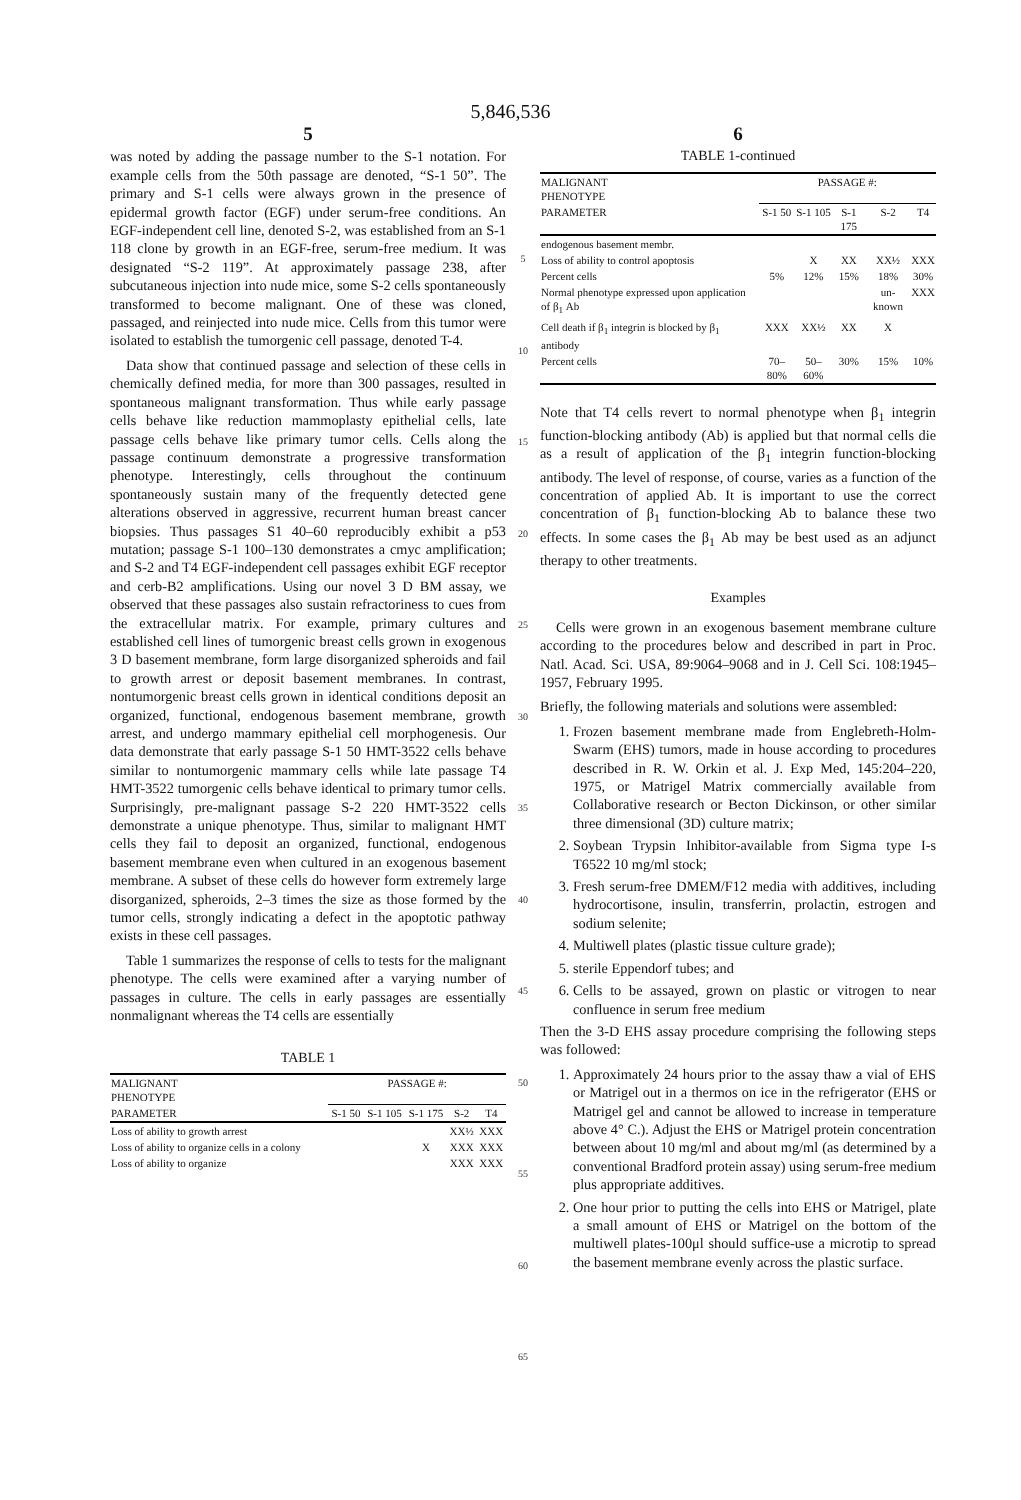5,846,536
5
was noted by adding the passage number to the S-1 notation. For example cells from the 50th passage are denoted, “S-1 50”. The primary and S-1 cells were always grown in the presence of epidermal growth factor (EGF) under serum-free conditions. An EGF-independent cell line, denoted S-2, was established from an S-1 118 clone by growth in an EGF-free, serum-free medium. It was designated “S-2 119”. At approximately passage 238, after subcutaneous injection into nude mice, some S-2 cells spontaneously transformed to become malignant. One of these was cloned, passaged, and reinjected into nude mice. Cells from this tumor were isolated to establish the tumorgenic cell passage, denoted T-4.
Data show that continued passage and selection of these cells in chemically defined media, for more than 300 passages, resulted in spontaneous malignant transformation. Thus while early passage cells behave like reduction mammoplasty epithelial cells, late passage cells behave like primary tumor cells. Cells along the passage continuum demonstrate a progressive transformation phenotype. Interestingly, cells throughout the continuum spontaneously sustain many of the frequently detected gene alterations observed in aggressive, recurrent human breast cancer biopsies. Thus passages S1 40–60 reproducibly exhibit a p53 mutation; passage S-1 100–130 demonstrates a cmyc amplification; and S-2 and T4 EGF-independent cell passages exhibit EGF receptor and cerb-B2 amplifications. Using our novel 3 D BM assay, we observed that these passages also sustain refractoriness to cues from the extracellular matrix. For example, primary cultures and established cell lines of tumorgenic breast cells grown in exogenous 3 D basement membrane, form large disorganized spheroids and fail to growth arrest or deposit basement membranes. In contrast, nontumorgenic breast cells grown in identical conditions deposit an organized, functional, endogenous basement membrane, growth arrest, and undergo mammary epithelial cell morphogenesis. Our data demonstrate that early passage S-1 50 HMT-3522 cells behave similar to nontumorgenic mammary cells while late passage T4 HMT-3522 tumorgenic cells behave identical to primary tumor cells. Surprisingly, pre-malignant passage S-2 220 HMT-3522 cells demonstrate a unique phenotype. Thus, similar to malignant HMT cells they fail to deposit an organized, functional, endogenous basement membrane even when cultured in an exogenous basement membrane. A subset of these cells do however form extremely large disorganized, spheroids, 2–3 times the size as those formed by the tumor cells, strongly indicating a defect in the apoptotic pathway exists in these cell passages.
Table 1 summarizes the response of cells to tests for the malignant phenotype. The cells were examined after a varying number of passages in culture. The cells in early passages are essentially nonmalignant whereas the T4 cells are essentially
TABLE 1
| MALIGNANT PHENOTYPE | PASSAGE #: | | | | |
| --- | --- | --- | --- | --- | --- |
| PARAMETER | S-1 50 | S-1 105 | S-1 175 | S-2 | T4 |
| Loss of ability to growth arrest | | | | XX½ | XXX |
| Loss of ability to organize cells in a colony | | | X | XXX | XXX |
| Loss of ability to organize | | | | XXX | XXX |
5
10
15
20
25
30
35
40
45
50
55
60
65
6
TABLE 1-continued
| MALIGNANT PHENOTYPE | PASSAGE #: | | | | |
| --- | --- | --- | --- | --- | --- |
| PARAMETER | S-1 50 | S-1 105 | S-1 175 | S-2 | T4 |
| endogenous basement membr. | | | | | |
| Loss of ability to control apoptosis | | X | XX | XX½ | XXX |
| Percent cells | 5% | 12% | 15% | 18% | 30% |
| Normal phenotype expressed upon application of β<sub>1</sub> Ab | | | | un-known | XXX |
| Cell death if β<sub>1</sub> integrin is blocked by β<sub>1</sub> antibody | XXX | XX½ | XX | X | |
| Percent cells | 70–80% | 50–60% | 30% | 15% | 10% |
Note that T4 cells revert to normal phenotype when β<sub>1</sub> integrin function-blocking antibody (Ab) is applied but that normal cells die as a result of application of the β<sub>1</sub> integrin function-blocking antibody. The level of response, of course, varies as a function of the concentration of applied Ab. It is important to use the correct concentration of β<sub>1</sub> function-blocking Ab to balance these two effects. In some cases the β<sub>1</sub> Ab may be best used as an adjunct therapy to other treatments.
Examples
Cells were grown in an exogenous basement membrane culture according to the procedures below and described in part in Proc. Natl. Acad. Sci. USA, 89:9064–9068 and in J. Cell Sci. 108:1945–1957, February 1995.
Briefly, the following materials and solutions were assembled:
1. Frozen basement membrane made from Englebreth-Holm-Swarm (EHS) tumors, made in house according to procedures described in R. W. Orkin et al. J. Exp Med, 145:204–220, 1975, or Matrigel Matrix commercially available from Collaborative research or Becton Dickinson, or other similar three dimensional (3D) culture matrix;
2. Soybean Trypsin Inhibitor-available from Sigma type I-s T6522 10 mg/ml stock;
3. Fresh serum-free DMEM/F12 media with additives, including hydrocortisone, insulin, transferrin, prolactin, estrogen and sodium selenite;
4. Multiwell plates (plastic tissue culture grade);
5. sterile Eppendorf tubes; and
6. Cells to be assayed, grown on plastic or vitrogen to near confluence in serum free medium
Then the 3-D EHS assay procedure comprising the following steps was followed:
1. Approximately 24 hours prior to the assay thaw a vial of EHS or Matrigel out in a thermos on ice in the refrigerator (EHS or Matrigel gel and cannot be allowed to increase in temperature above 4° C.). Adjust the EHS or Matrigel protein concentration between about 10 mg/ml and about mg/ml (as determined by a conventional Bradford protein assay) using serum-free medium plus appropriate additives.
2. One hour prior to putting the cells into EHS or Matrigel, plate a small amount of EHS or Matrigel on the bottom of the multiwell plates-100μl should suffice-use a microtip to spread the basement membrane evenly across the plastic surface.